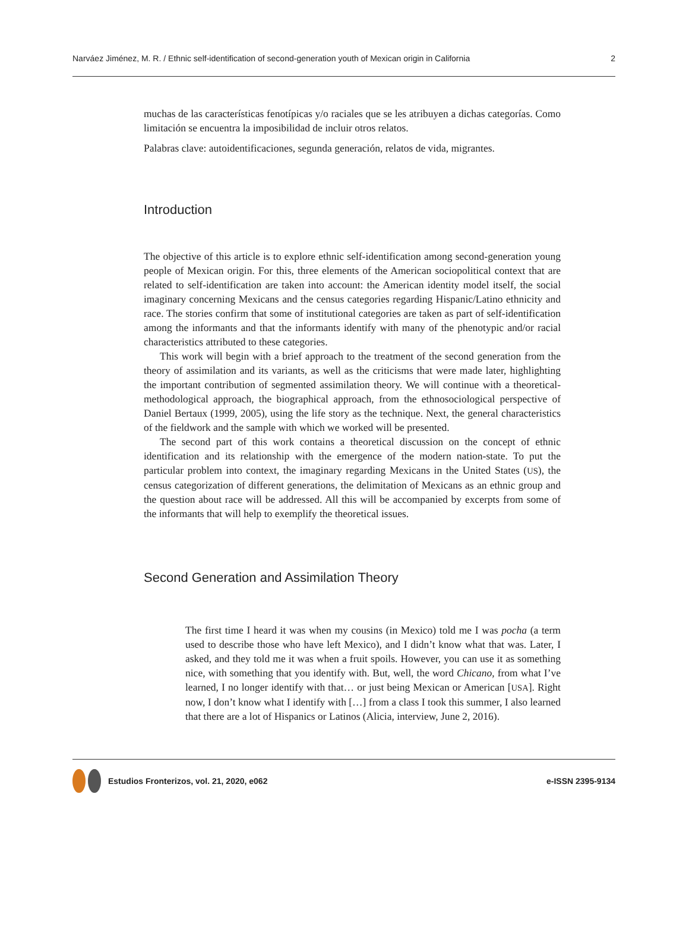Narváez Jiménez, M. R. / Ethnic self-identification of second-generation youth of Mexican origin in California 2
muchas de las características fenotípicas y/o raciales que se les atribuyen a dichas categorías. Como limitación se encuentra la imposibilidad de incluir otros relatos.
Palabras clave: autoidentificaciones, segunda generación, relatos de vida, migrantes.
Introduction
The objective of this article is to explore ethnic self-identification among second-generation young people of Mexican origin. For this, three elements of the American sociopolitical context that are related to self-identification are taken into account: the American identity model itself, the social imaginary concerning Mexicans and the census categories regarding Hispanic/Latino ethnicity and race. The stories confirm that some of institutional categories are taken as part of self-identification among the informants and that the informants identify with many of the phenotypic and/or racial characteristics attributed to these categories.
This work will begin with a brief approach to the treatment of the second generation from the theory of assimilation and its variants, as well as the criticisms that were made later, highlighting the important contribution of segmented assimilation theory. We will continue with a theoretical-methodological approach, the biographical approach, from the ethnosociological perspective of Daniel Bertaux (1999, 2005), using the life story as the technique. Next, the general characteristics of the fieldwork and the sample with which we worked will be presented.
The second part of this work contains a theoretical discussion on the concept of ethnic identification and its relationship with the emergence of the modern nation-state. To put the particular problem into context, the imaginary regarding Mexicans in the United States (US), the census categorization of different generations, the delimitation of Mexicans as an ethnic group and the question about race will be addressed. All this will be accompanied by excerpts from some of the informants that will help to exemplify the theoretical issues.
Second Generation and Assimilation Theory
The first time I heard it was when my cousins (in Mexico) told me I was pocha (a term used to describe those who have left Mexico), and I didn’t know what that was. Later, I asked, and they told me it was when a fruit spoils. However, you can use it as something nice, with something that you identify with. But, well, the word Chicano, from what I’ve learned, I no longer identify with that… or just being Mexican or American [USA]. Right now, I don’t know what I identify with […] from a class I took this summer, I also learned that there are a lot of Hispanics or Latinos (Alicia, interview, June 2, 2016).
Estudios Fronterizos, vol. 21, 2020, e062 e-ISSN 2395-9134